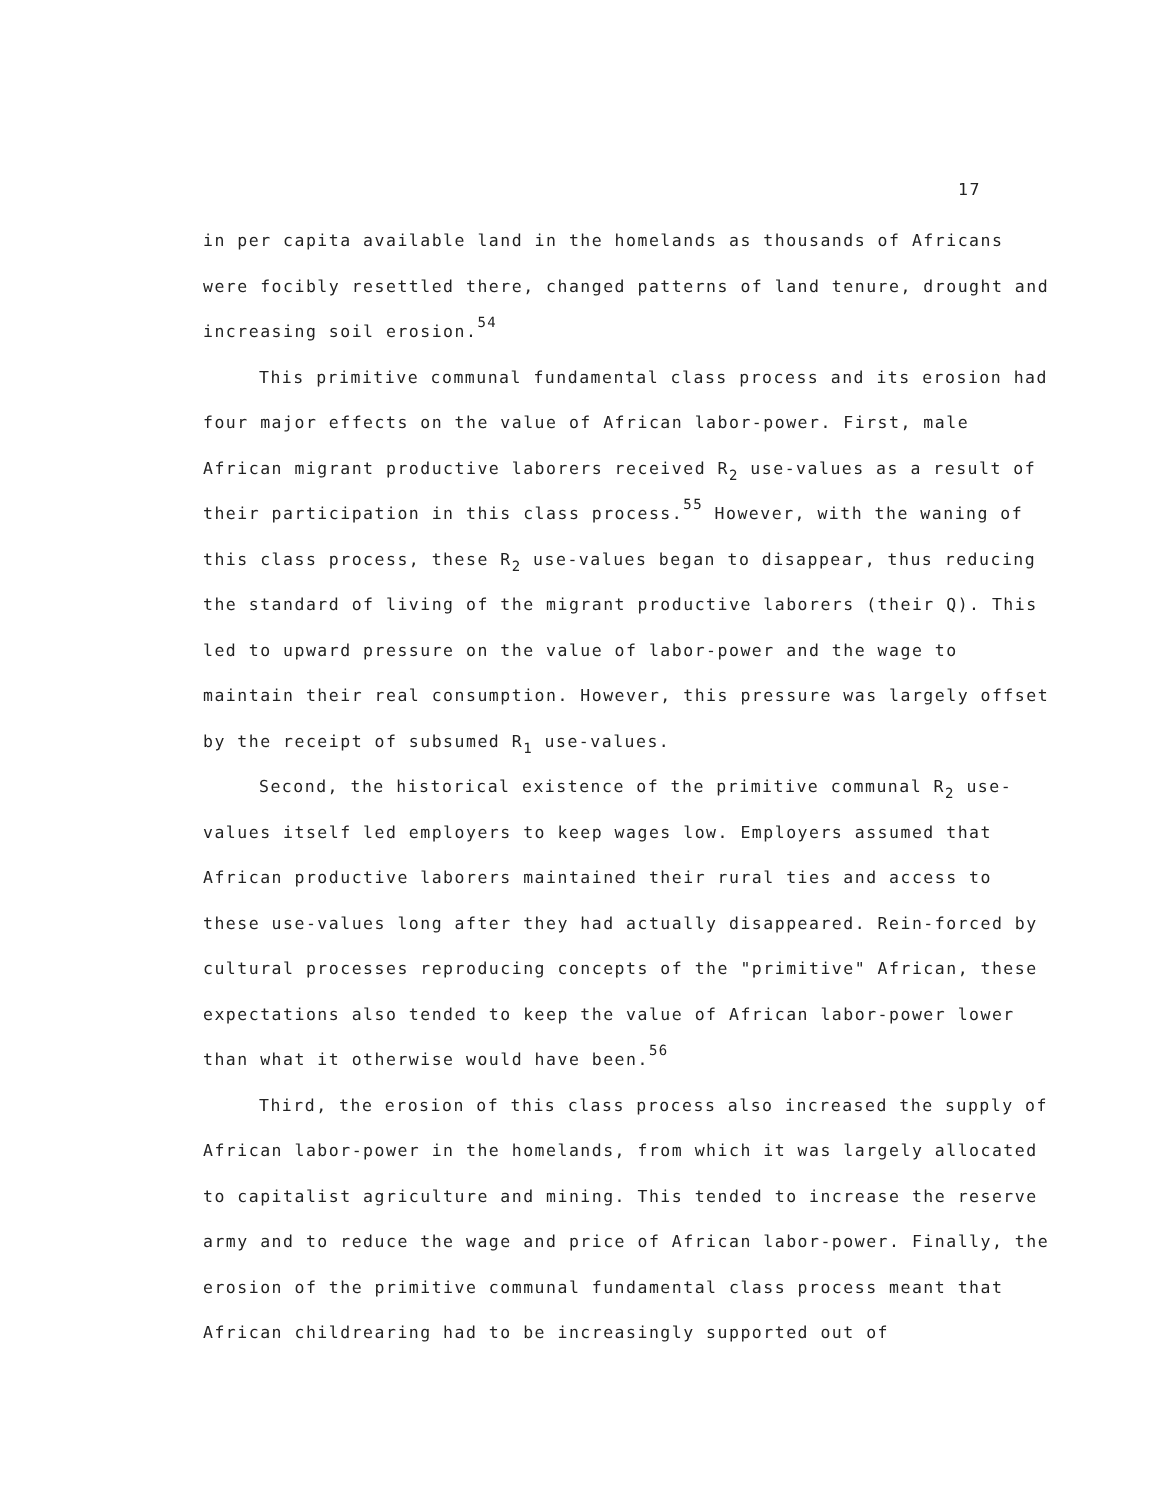17
in per capita available land in the homelands as thousands of Africans were focibly resettled there, changed patterns of land tenure, drought and increasing soil erosion.<sup>54</sup>
This primitive communal fundamental class process and its erosion had four major effects on the value of African labor-power. First, male African migrant productive laborers received R<sub>2</sub> use-values as a result of their participation in this class process.<sup>55</sup> However, with the waning of this class process, these R<sub>2</sub> use-values began to disappear, thus reducing the standard of living of the migrant productive laborers (their Q). This led to upward pressure on the value of labor-power and the wage to maintain their real consumption. However, this pressure was largely offset by the receipt of subsumed R<sub>1</sub> use-values.
Second, the historical existence of the primitive communal R<sub>2</sub> use-values itself led employers to keep wages low. Employers assumed that African productive laborers maintained their rural ties and access to these use-values long after they had actually disappeared. Rein-forced by cultural processes reproducing concepts of the "primitive" African, these expectations also tended to keep the value of African labor-power lower than what it otherwise would have been.<sup>56</sup>
Third, the erosion of this class process also increased the supply of African labor-power in the homelands, from which it was largely allocated to capitalist agriculture and mining. This tended to increase the reserve army and to reduce the wage and price of African labor-power. Finally, the erosion of the primitive communal fundamental class process meant that African childrearing had to be increasingly supported out of